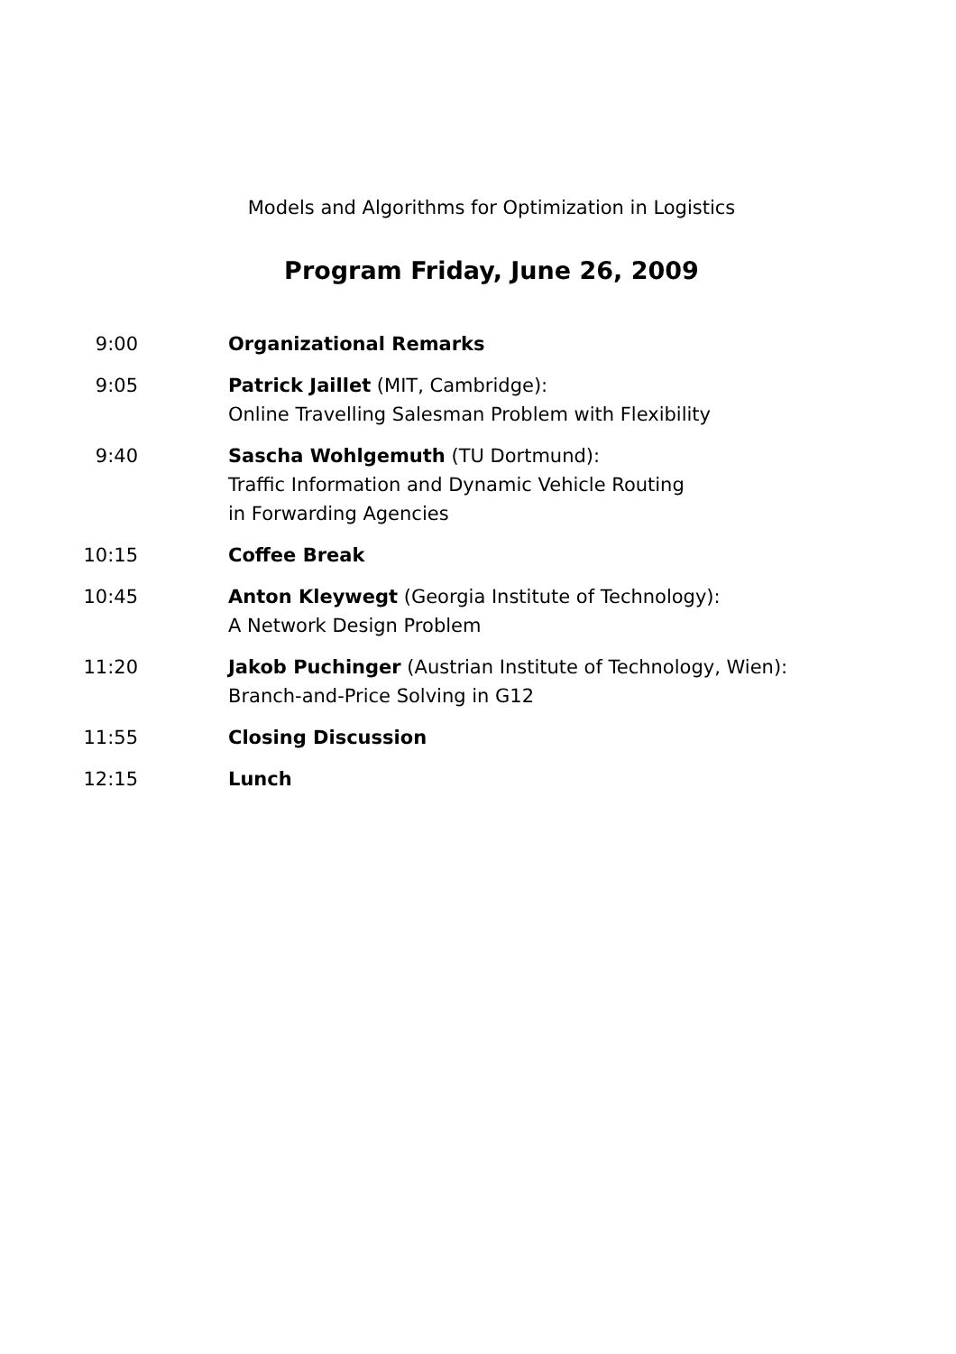Models and Algorithms for Optimization in Logistics
Program Friday, June 26, 2009
| 9:00 | Organizational Remarks |
| 9:05 | Patrick Jaillet (MIT, Cambridge): Online Travelling Salesman Problem with Flexibility |
| 9:40 | Sascha Wohlgemuth (TU Dortmund): Traffic Information and Dynamic Vehicle Routing in Forwarding Agencies |
| 10:15 | Coffee Break |
| 10:45 | Anton Kleywegt (Georgia Institute of Technology): A Network Design Problem |
| 11:20 | Jakob Puchinger (Austrian Institute of Technology, Wien): Branch-and-Price Solving in G12 |
| 11:55 | Closing Discussion |
| 12:15 | Lunch |